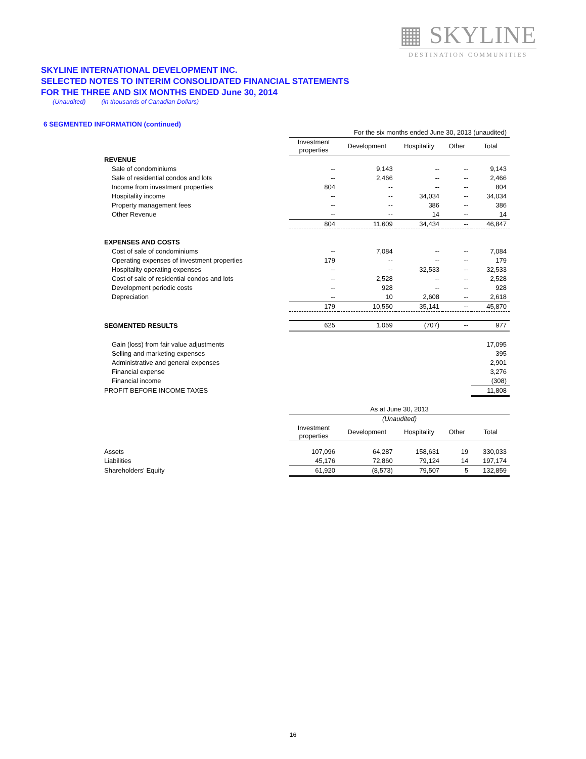▦ SKYLINE
DESTINATION COMMUNITIES
SKYLINE INTERNATIONAL DEVELOPMENT INC.
SELECTED NOTES TO INTERIM CONSOLIDATED FINANCIAL STATEMENTS
FOR THE THREE AND SIX MONTHS ENDED June 30, 2014
(Unaudited) (in thousands of Canadian Dollars)
6 SEGMENTED INFORMATION (continued)
| | For the six months ended June 30, 2013 (unaudited) | | | | |
| | Investment properties | Development | Hospitality | Other | Total |
| REVENUE | | | | | |
| Sale of condominiums | -- | 9,143 | -- | -- | 9,143 |
| Sale of residential condos and lots | -- | 2,466 | -- | -- | 2,466 |
| Income from investment properties | 804 | -- | -- | -- | 804 |
| Hospitality income | -- | -- | 34,034 | -- | 34,034 |
| Property management fees | -- | -- | 386 | -- | 386 |
| Other Revenue | -- | -- | 14 | -- | 14 |
| | 804 | 11,609 | 34,434 | -- | 46,847 |
| EXPENSES AND COSTS | | | | | |
| Cost of sale of condominiums | -- | 7,084 | -- | -- | 7,084 |
| Operating expenses of investment properties | 179 | -- | -- | -- | 179 |
| Hospitality operating expenses | -- | -- | 32,533 | -- | 32,533 |
| Cost of sale of residential condos and lots | -- | 2,528 | -- | -- | 2,528 |
| Development periodic costs | -- | 928 | -- | -- | 928 |
| Depreciation | -- | 10 | 2,608 | -- | 2,618 |
| | 179 | 10,550 | 35,141 | -- | 45,870 |
| SEGMENTED RESULTS | 625 | 1,059 | (707) | -- | 977 |
| Gain (loss) from fair value adjustments | | | | | 17,095 |
| Selling and marketing expenses | | | | | 395 |
| Administrative and general expenses | | | | | 2,901 |
| Financial expense | | | | | 3,276 |
| Financial income | | | | | (308) |
| PROFIT BEFORE INCOME TAXES | | | | | 11,808 |
| | As at June 30, 2013 | | | | |
| | (Unaudited) | | | | |
| | Investment properties | Development | Hospitality | Other | Total |
| Assets | 107,096 | 64,287 | 158,631 | 19 | 330,033 |
| Liabilities | 45,176 | 72,860 | 79,124 | 14 | 197,174 |
| Shareholders' Equity | 61,920 | (8,573) | 79,507 | 5 | 132,859 |
16